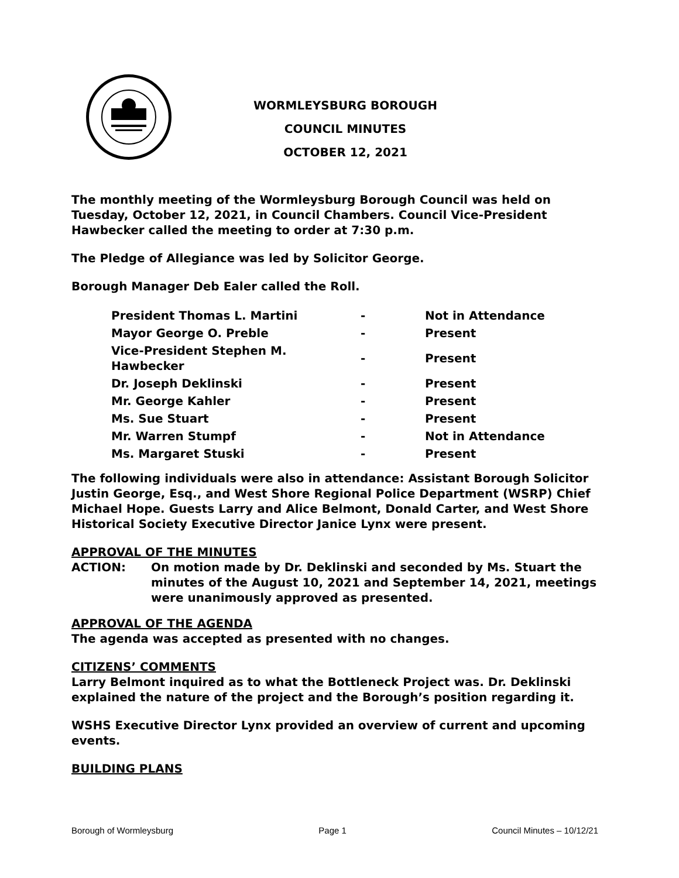WORMLEYSBURG BOROUGH
COUNCIL MINUTES
OCTOBER 12, 2021
The monthly meeting of the Wormleysburg Borough Council was held on Tuesday, October 12, 2021, in Council Chambers. Council Vice-President Hawbecker called the meeting to order at 7:30 p.m.
The Pledge of Allegiance was led by Solicitor George.
Borough Manager Deb Ealer called the Roll.
| President Thomas L. Martini | - | Not in Attendance |
| Mayor George O. Preble | - | Present |
| Vice-President Stephen M. Hawbecker | - | Present |
| Dr. Joseph Deklinski | - | Present |
| Mr. George Kahler | - | Present |
| Ms. Sue Stuart | - | Present |
| Mr. Warren Stumpf | - | Not in Attendance |
| Ms. Margaret Stuski | - | Present |
The following individuals were also in attendance: Assistant Borough Solicitor Justin George, Esq., and West Shore Regional Police Department (WSRP) Chief Michael Hope. Guests Larry and Alice Belmont, Donald Carter, and West Shore Historical Society Executive Director Janice Lynx were present.
APPROVAL OF THE MINUTES
ACTION: On motion made by Dr. Deklinski and seconded by Ms. Stuart the minutes of the August 10, 2021 and September 14, 2021, meetings were unanimously approved as presented.
APPROVAL OF THE AGENDA
The agenda was accepted as presented with no changes.
CITIZENS’ COMMENTS
Larry Belmont inquired as to what the Bottleneck Project was. Dr. Deklinski explained the nature of the project and the Borough’s position regarding it.
WSHS Executive Director Lynx provided an overview of current and upcoming events.
BUILDING PLANS
Borough of Wormleysburg Page 1 Council Minutes – 10/12/21